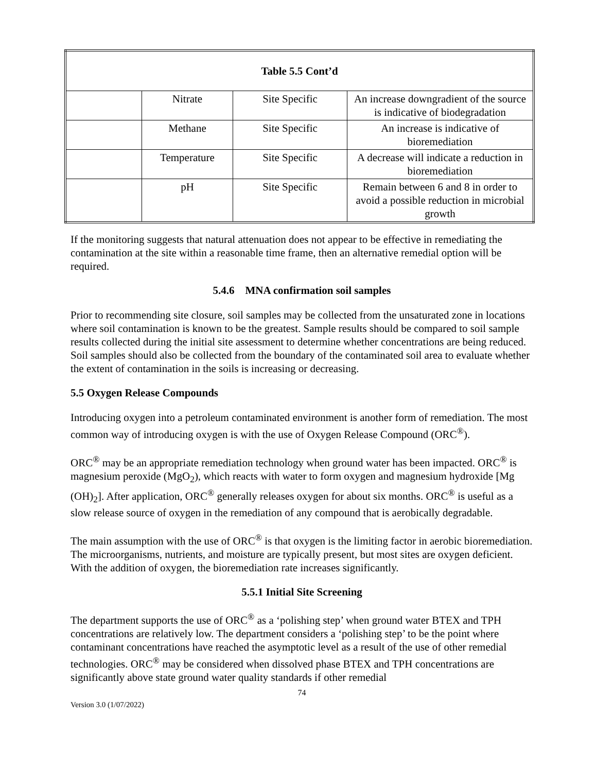| Table 5.5 Cont’d | | | |
| --- | --- | --- | --- |
| | Nitrate | Site Specific | An increase downgradient of the source is indicative of biodegradation |
| | Methane | Site Specific | An increase is indicative of bioremediation |
| | Temperature | Site Specific | A decrease will indicate a reduction in bioremediation |
| | pH | Site Specific | Remain between 6 and 8 in order to avoid a possible reduction in microbial growth |
If the monitoring suggests that natural attenuation does not appear to be effective in remediating the contamination at the site within a reasonable time frame, then an alternative remedial option will be required.
5.4.6 MNA confirmation soil samples
Prior to recommending site closure, soil samples may be collected from the unsaturated zone in locations where soil contamination is known to be the greatest. Sample results should be compared to soil sample results collected during the initial site assessment to determine whether concentrations are being reduced. Soil samples should also be collected from the boundary of the contaminated soil area to evaluate whether the extent of contamination in the soils is increasing or decreasing.
5.5 Oxygen Release Compounds
Introducing oxygen into a petroleum contaminated environment is another form of remediation. The most common way of introducing oxygen is with the use of Oxygen Release Compound (ORC<sup>®</sup>).
ORC<sup>®</sup> may be an appropriate remediation technology when ground water has been impacted. ORC<sup>®</sup> is magnesium peroxide (MgO<sub>2</sub>), which reacts with water to form oxygen and magnesium hydroxide [Mg (OH)<sub>2</sub>]. After application, ORC<sup>®</sup> generally releases oxygen for about six months. ORC<sup>®</sup> is useful as a slow release source of oxygen in the remediation of any compound that is aerobically degradable.
The main assumption with the use of ORC<sup>®</sup> is that oxygen is the limiting factor in aerobic bioremediation. The microorganisms, nutrients, and moisture are typically present, but most sites are oxygen deficient. With the addition of oxygen, the bioremediation rate increases significantly.
5.5.1 Initial Site Screening
The department supports the use of ORC<sup>®</sup> as a ‘polishing step’ when ground water BTEX and TPH concentrations are relatively low. The department considers a ‘polishing step’ to be the point where contaminant concentrations have reached the asymptotic level as a result of the use of other remedial technologies. ORC<sup>®</sup> may be considered when dissolved phase BTEX and TPH concentrations are significantly above state ground water quality standards if other remedial
74
Version 3.0 (1/07/2022)